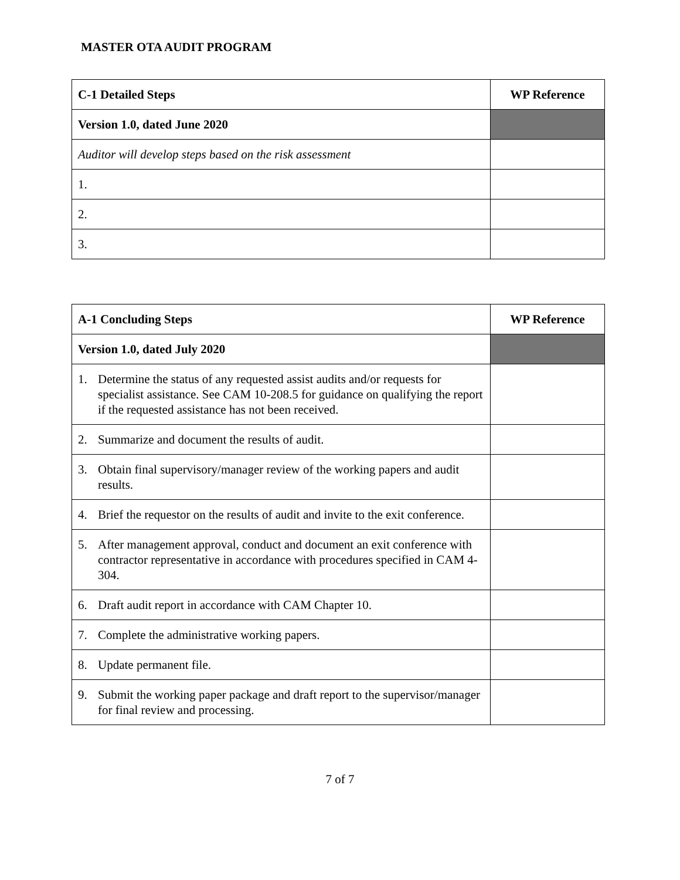MASTER OTA AUDIT PROGRAM
| C-1 Detailed Steps | WP Reference |
| --- | --- |
| Version 1.0, dated June 2020 | |
| Auditor will develop steps based on the risk assessment | |
| 1. | |
| 2. | |
| 3. | |
| A-1 Concluding Steps | WP Reference |
| --- | --- |
| Version 1.0, dated July 2020 | |
| 1. Determine the status of any requested assist audits and/or requests for specialist assistance. See CAM 10-208.5 for guidance on qualifying the report if the requested assistance has not been received. | |
| 2. Summarize and document the results of audit. | |
| 3. Obtain final supervisory/manager review of the working papers and audit results. | |
| 4. Brief the requestor on the results of audit and invite to the exit conference. | |
| 5. After management approval, conduct and document an exit conference with contractor representative in accordance with procedures specified in CAM 4-304. | |
| 6. Draft audit report in accordance with CAM Chapter 10. | |
| 7. Complete the administrative working papers. | |
| 8. Update permanent file. | |
| 9. Submit the working paper package and draft report to the supervisor/manager for final review and processing. | |
7 of 7